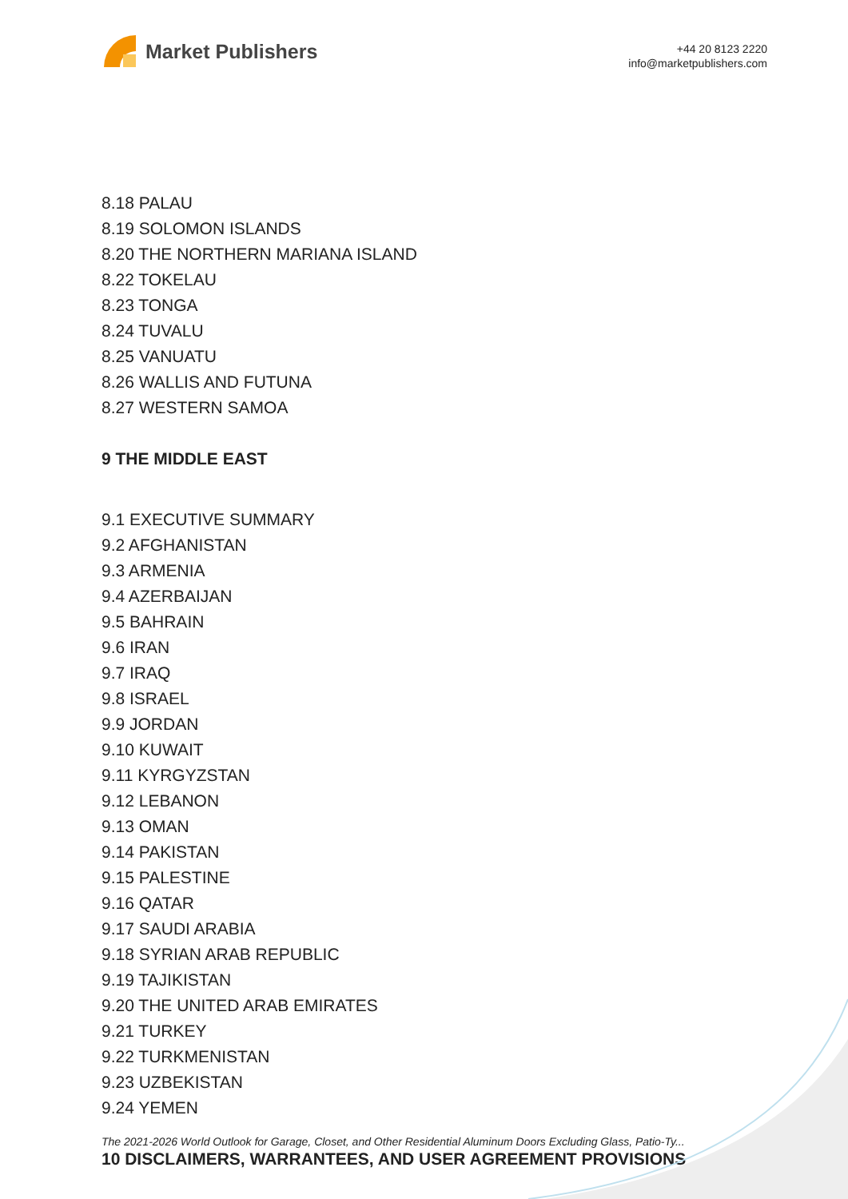Market Publishers
+44 20 8123 2220
info@marketpublishers.com
8.18 PALAU
8.19 SOLOMON ISLANDS
8.20 THE NORTHERN MARIANA ISLAND
8.22 TOKELAU
8.23 TONGA
8.24 TUVALU
8.25 VANUATU
8.26 WALLIS AND FUTUNA
8.27 WESTERN SAMOA
9 THE MIDDLE EAST
9.1 EXECUTIVE SUMMARY
9.2 AFGHANISTAN
9.3 ARMENIA
9.4 AZERBAIJAN
9.5 BAHRAIN
9.6 IRAN
9.7 IRAQ
9.8 ISRAEL
9.9 JORDAN
9.10 KUWAIT
9.11 KYRGYZSTAN
9.12 LEBANON
9.13 OMAN
9.14 PAKISTAN
9.15 PALESTINE
9.16 QATAR
9.17 SAUDI ARABIA
9.18 SYRIAN ARAB REPUBLIC
9.19 TAJIKISTAN
9.20 THE UNITED ARAB EMIRATES
9.21 TURKEY
9.22 TURKMENISTAN
9.23 UZBEKISTAN
9.24 YEMEN
10 DISCLAIMERS, WARRANTEES, AND USER AGREEMENT PROVISIONS
The 2021-2026 World Outlook for Garage, Closet, and Other Residential Aluminum Doors Excluding Glass, Patio-Ty...